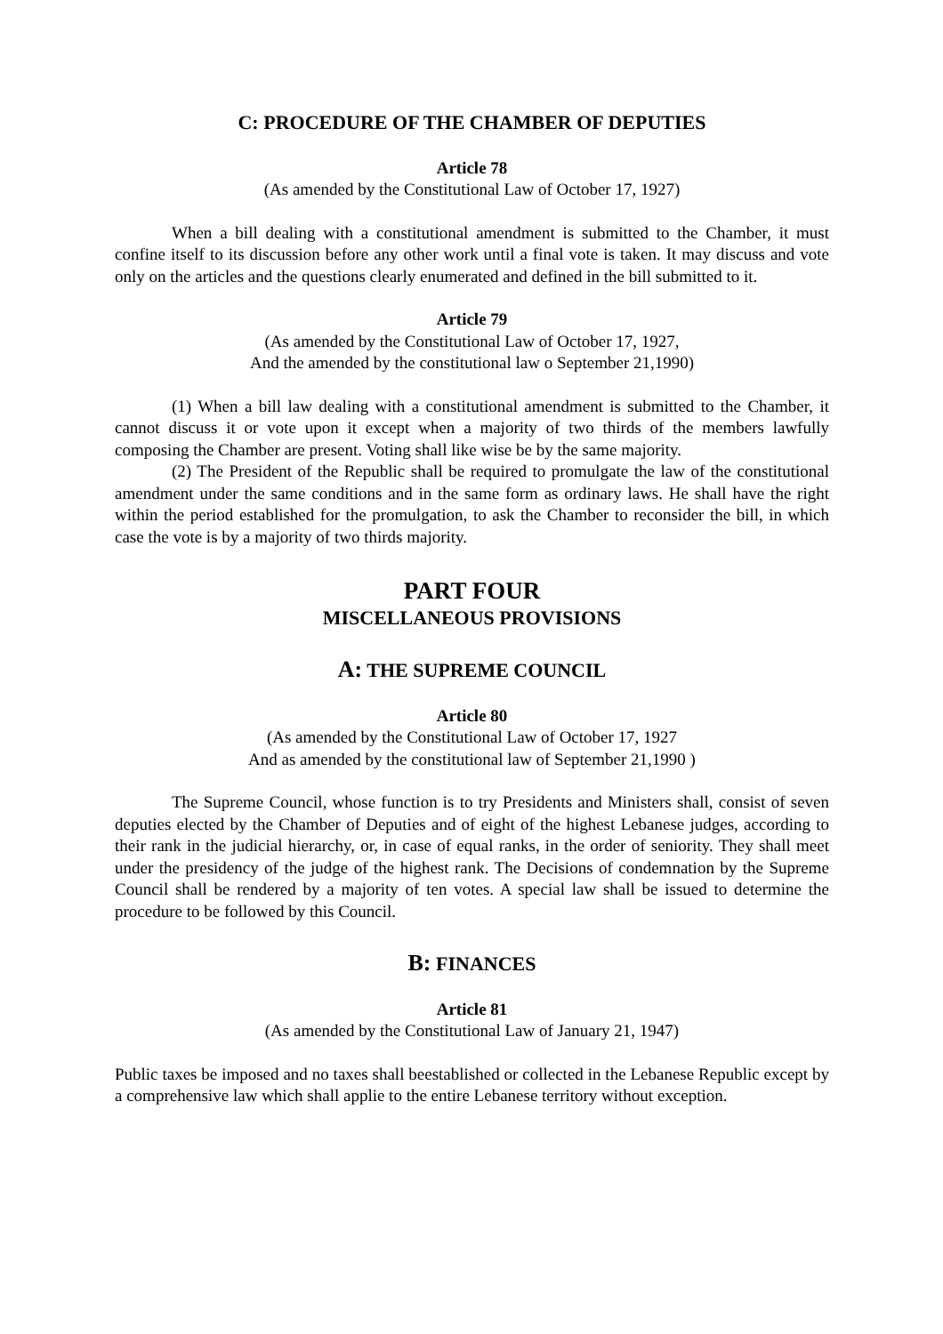C: PROCEDURE OF THE CHAMBER OF DEPUTIES
Article 78
(As amended by the Constitutional Law of October 17, 1927)
When a bill dealing with a constitutional amendment is submitted to the Chamber, it must confine itself to its discussion before any other work until a final vote is taken. It may discuss and vote only on the articles and the questions clearly enumerated and defined in the bill submitted to it.
Article 79
(As amended by the Constitutional Law of October 17, 1927,
And the amended by the constitutional law o September 21,1990)
(1) When a bill law dealing with a constitutional amendment is submitted to the Chamber, it cannot discuss it or vote upon it except when a majority of two thirds of the members lawfully composing the Chamber are present. Voting shall like wise be by the same majority.
(2) The President of the Republic shall be required to promulgate the law of the constitutional amendment under the same conditions and in the same form as ordinary laws. He shall have the right within the period established for the promulgation, to ask the Chamber to reconsider the bill, in which case the vote is by a majority of two thirds majority.
PART FOUR
MISCELLANEOUS PROVISIONS
A: THE SUPREME COUNCIL
Article 80
(As amended by the Constitutional Law of October 17, 1927
And as amended by the constitutional law of September 21,1990 )
The Supreme Council, whose function is to try Presidents and Ministers shall, consist of seven deputies elected by the Chamber of Deputies and of eight of the highest Lebanese judges, according to their rank in the judicial hierarchy, or, in case of equal ranks, in the order of seniority. They shall meet under the presidency of the judge of the highest rank. The Decisions of condemnation by the Supreme Council shall be rendered by a majority of ten votes. A special law shall be issued to determine the procedure to be followed by this Council.
B: FINANCES
Article 81
(As amended by the Constitutional Law of January 21, 1947)
Public taxes be imposed and no taxes shall beestablished or collected in the Lebanese Republic except by a comprehensive law which shall applie to the entire Lebanese territory without exception.